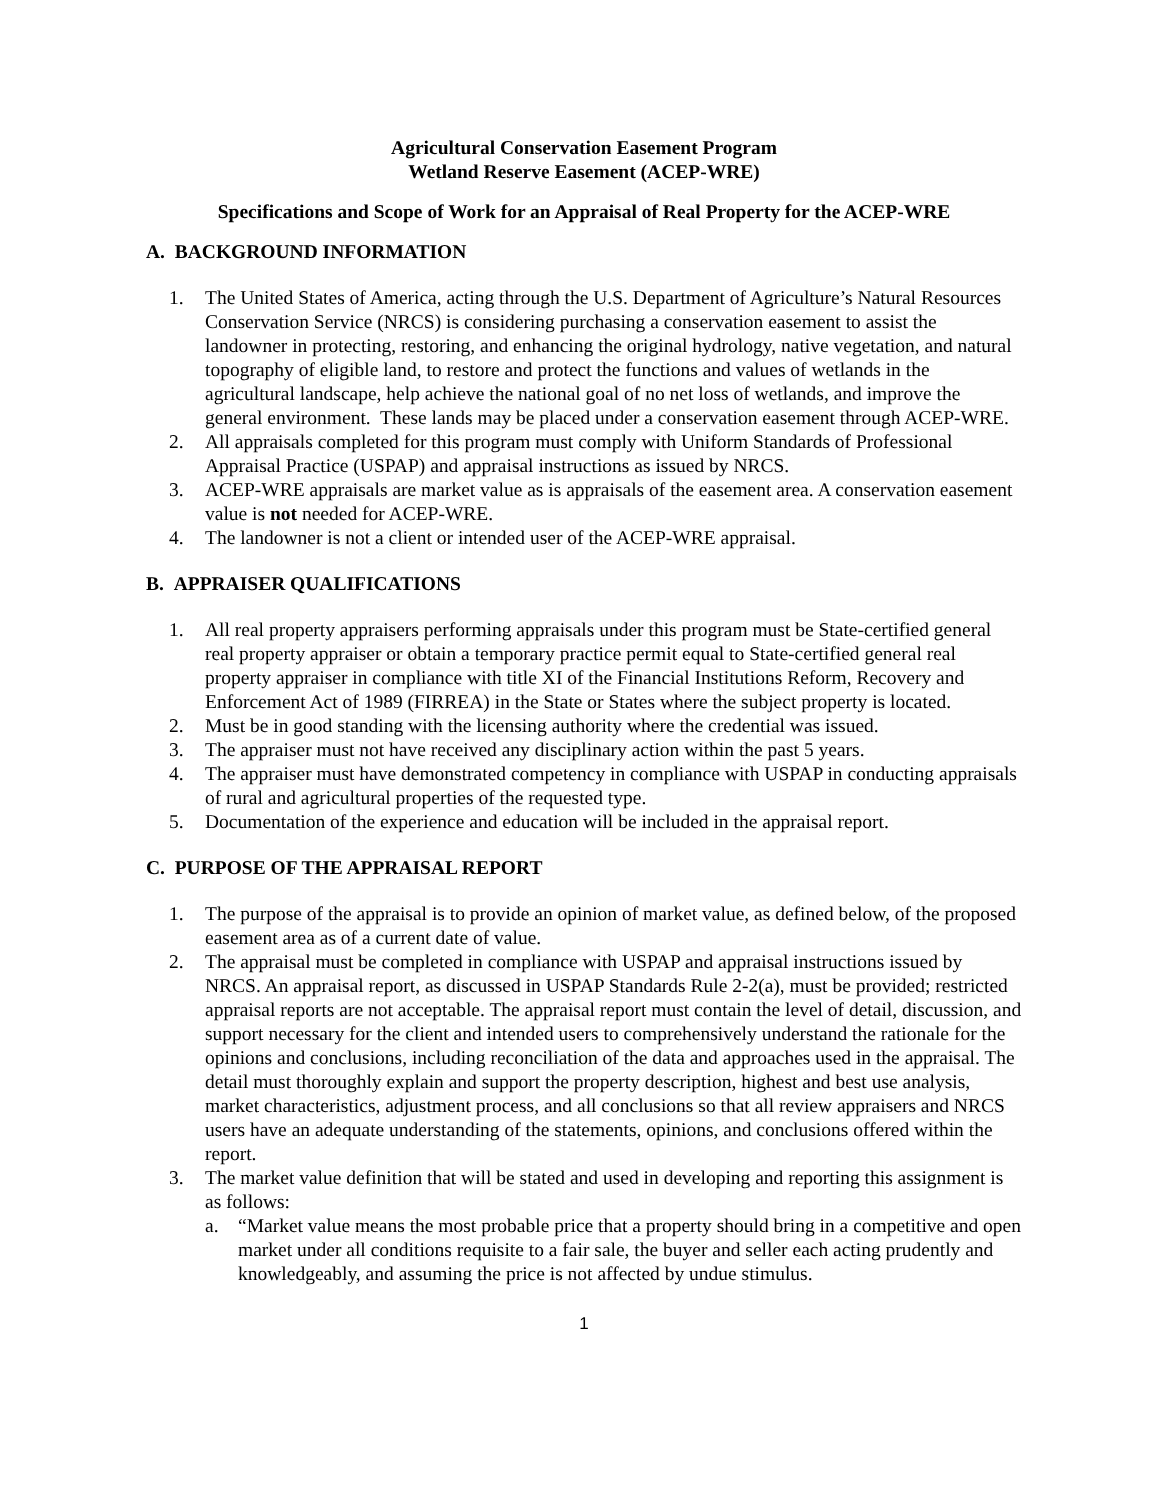Agricultural Conservation Easement Program
Wetland Reserve Easement (ACEP-WRE)
Specifications and Scope of Work for an Appraisal of Real Property for the ACEP-WRE
A. BACKGROUND INFORMATION
1. The United States of America, acting through the U.S. Department of Agriculture’s Natural Resources Conservation Service (NRCS) is considering purchasing a conservation easement to assist the landowner in protecting, restoring, and enhancing the original hydrology, native vegetation, and natural topography of eligible land, to restore and protect the functions and values of wetlands in the agricultural landscape, help achieve the national goal of no net loss of wetlands, and improve the general environment. These lands may be placed under a conservation easement through ACEP-WRE.
2. All appraisals completed for this program must comply with Uniform Standards of Professional Appraisal Practice (USPAP) and appraisal instructions as issued by NRCS.
3. ACEP-WRE appraisals are market value as is appraisals of the easement area. A conservation easement value is not needed for ACEP-WRE.
4. The landowner is not a client or intended user of the ACEP-WRE appraisal.
B. APPRAISER QUALIFICATIONS
1. All real property appraisers performing appraisals under this program must be State-certified general real property appraiser or obtain a temporary practice permit equal to State-certified general real property appraiser in compliance with title XI of the Financial Institutions Reform, Recovery and Enforcement Act of 1989 (FIRREA) in the State or States where the subject property is located.
2. Must be in good standing with the licensing authority where the credential was issued.
3. The appraiser must not have received any disciplinary action within the past 5 years.
4. The appraiser must have demonstrated competency in compliance with USPAP in conducting appraisals of rural and agricultural properties of the requested type.
5. Documentation of the experience and education will be included in the appraisal report.
C. PURPOSE OF THE APPRAISAL REPORT
1. The purpose of the appraisal is to provide an opinion of market value, as defined below, of the proposed easement area as of a current date of value.
2. The appraisal must be completed in compliance with USPAP and appraisal instructions issued by NRCS. An appraisal report, as discussed in USPAP Standards Rule 2-2(a), must be provided; restricted appraisal reports are not acceptable. The appraisal report must contain the level of detail, discussion, and support necessary for the client and intended users to comprehensively understand the rationale for the opinions and conclusions, including reconciliation of the data and approaches used in the appraisal. The detail must thoroughly explain and support the property description, highest and best use analysis, market characteristics, adjustment process, and all conclusions so that all review appraisers and NRCS users have an adequate understanding of the statements, opinions, and conclusions offered within the report.
3. The market value definition that will be stated and used in developing and reporting this assignment is as follows:
a. “Market value means the most probable price that a property should bring in a competitive and open market under all conditions requisite to a fair sale, the buyer and seller each acting prudently and knowledgeably, and assuming the price is not affected by undue stimulus.
1